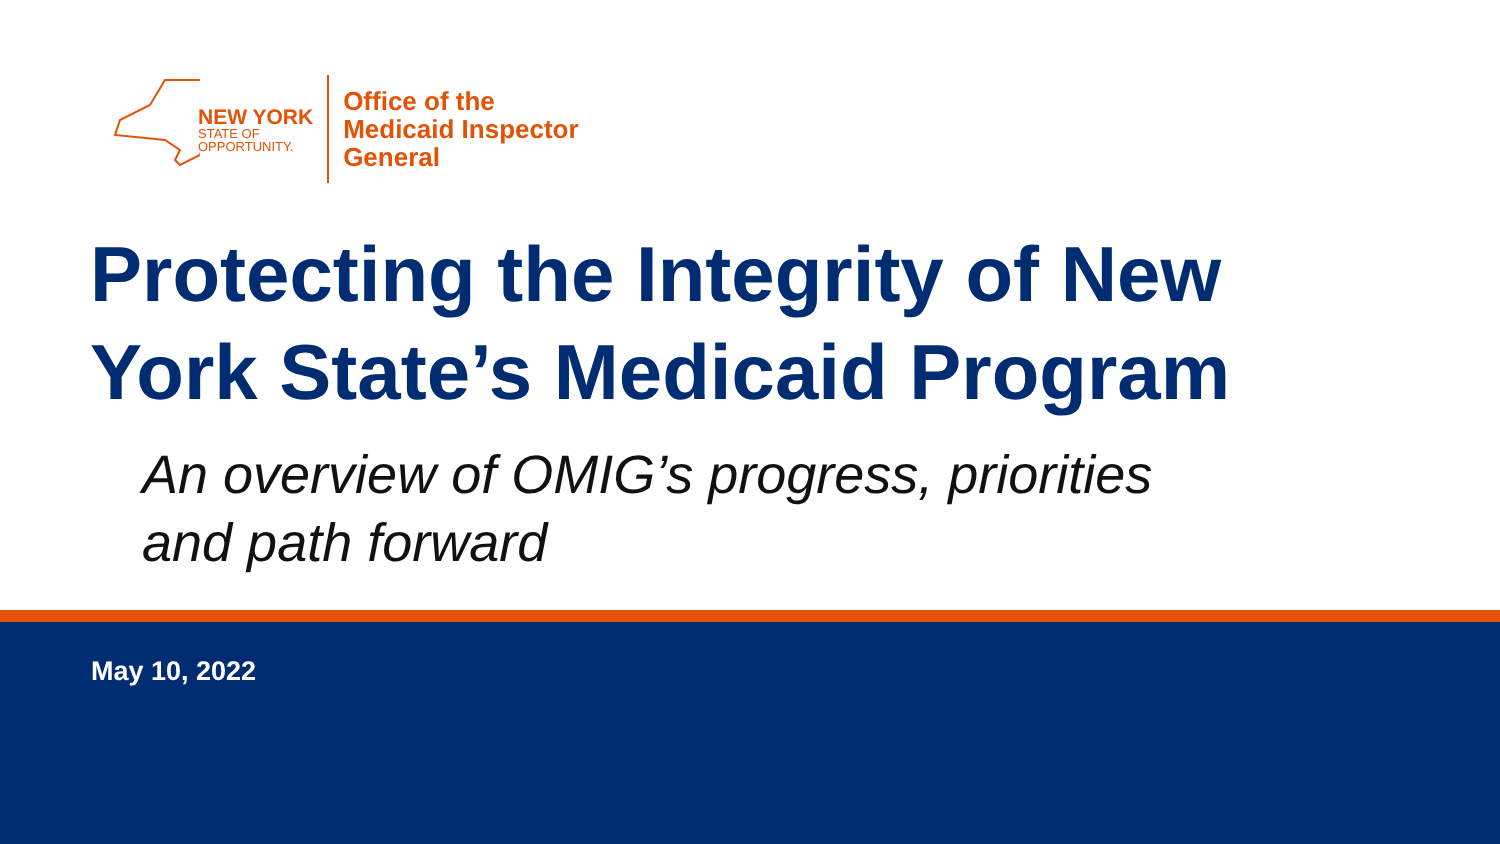NEW YORK
STATE OF
OPPORTUNITY.
Office of the
Medicaid Inspector
General
Protecting the Integrity of New York State’s Medicaid Program
An overview of OMIG’s progress, priorities
and path forward
May 10, 2022